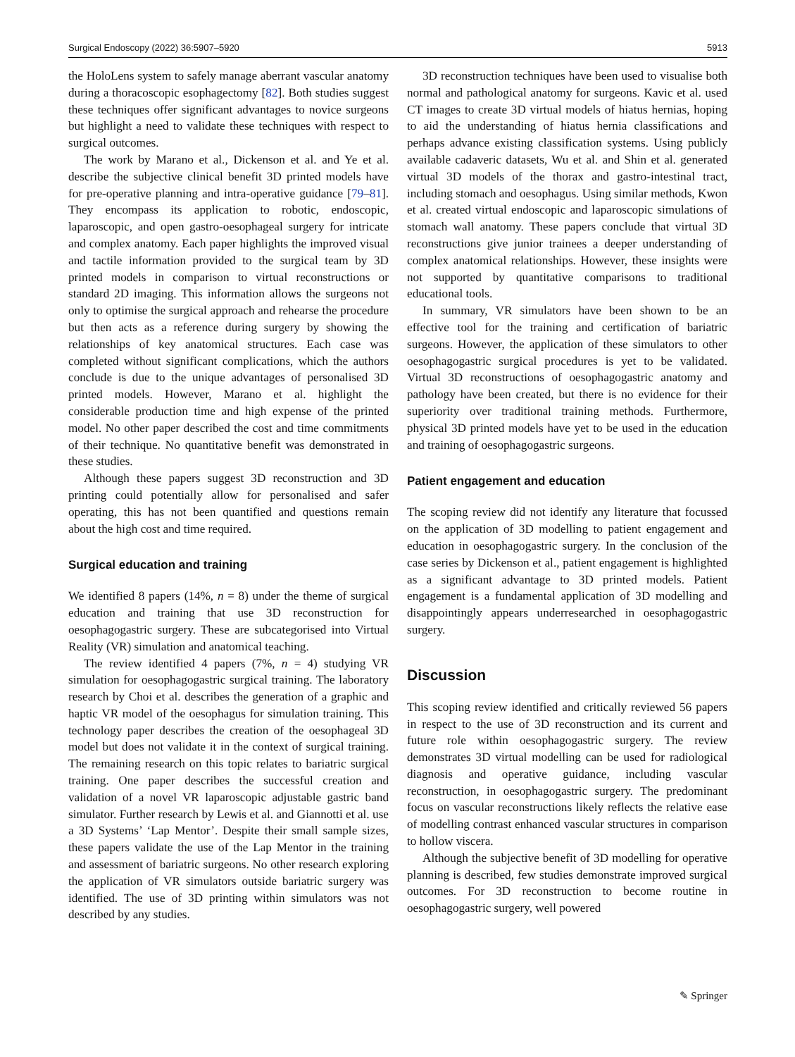Surgical Endoscopy (2022) 36:5907–5920 5913
the HoloLens system to safely manage aberrant vascular anatomy during a thoracoscopic esophagectomy [82]. Both studies suggest these techniques offer significant advantages to novice surgeons but highlight a need to validate these techniques with respect to surgical outcomes.
The work by Marano et al., Dickenson et al. and Ye et al. describe the subjective clinical benefit 3D printed models have for pre-operative planning and intra-operative guidance [79–81]. They encompass its application to robotic, endoscopic, laparoscopic, and open gastro-oesophageal surgery for intricate and complex anatomy. Each paper highlights the improved visual and tactile information provided to the surgical team by 3D printed models in comparison to virtual reconstructions or standard 2D imaging. This information allows the surgeons not only to optimise the surgical approach and rehearse the procedure but then acts as a reference during surgery by showing the relationships of key anatomical structures. Each case was completed without significant complications, which the authors conclude is due to the unique advantages of personalised 3D printed models. However, Marano et al. highlight the considerable production time and high expense of the printed model. No other paper described the cost and time commitments of their technique. No quantitative benefit was demonstrated in these studies.
Although these papers suggest 3D reconstruction and 3D printing could potentially allow for personalised and safer operating, this has not been quantified and questions remain about the high cost and time required.
Surgical education and training
We identified 8 papers (14%, n = 8) under the theme of surgical education and training that use 3D reconstruction for oesophagogastric surgery. These are subcategorised into Virtual Reality (VR) simulation and anatomical teaching.
The review identified 4 papers (7%, n = 4) studying VR simulation for oesophagogastric surgical training. The laboratory research by Choi et al. describes the generation of a graphic and haptic VR model of the oesophagus for simulation training. This technology paper describes the creation of the oesophageal 3D model but does not validate it in the context of surgical training. The remaining research on this topic relates to bariatric surgical training. One paper describes the successful creation and validation of a novel VR laparoscopic adjustable gastric band simulator. Further research by Lewis et al. and Giannotti et al. use a 3D Systems’ ‘Lap Mentor’. Despite their small sample sizes, these papers validate the use of the Lap Mentor in the training and assessment of bariatric surgeons. No other research exploring the application of VR simulators outside bariatric surgery was identified. The use of 3D printing within simulators was not described by any studies.
3D reconstruction techniques have been used to visualise both normal and pathological anatomy for surgeons. Kavic et al. used CT images to create 3D virtual models of hiatus hernias, hoping to aid the understanding of hiatus hernia classifications and perhaps advance existing classification systems. Using publicly available cadaveric datasets, Wu et al. and Shin et al. generated virtual 3D models of the thorax and gastro-intestinal tract, including stomach and oesophagus. Using similar methods, Kwon et al. created virtual endoscopic and laparoscopic simulations of stomach wall anatomy. These papers conclude that virtual 3D reconstructions give junior trainees a deeper understanding of complex anatomical relationships. However, these insights were not supported by quantitative comparisons to traditional educational tools.
In summary, VR simulators have been shown to be an effective tool for the training and certification of bariatric surgeons. However, the application of these simulators to other oesophagogastric surgical procedures is yet to be validated. Virtual 3D reconstructions of oesophagogastric anatomy and pathology have been created, but there is no evidence for their superiority over traditional training methods. Furthermore, physical 3D printed models have yet to be used in the education and training of oesophagogastric surgeons.
Patient engagement and education
The scoping review did not identify any literature that focussed on the application of 3D modelling to patient engagement and education in oesophagogastric surgery. In the conclusion of the case series by Dickenson et al., patient engagement is highlighted as a significant advantage to 3D printed models. Patient engagement is a fundamental application of 3D modelling and disappointingly appears underresearched in oesophagogastric surgery.
Discussion
This scoping review identified and critically reviewed 56 papers in respect to the use of 3D reconstruction and its current and future role within oesophagogastric surgery. The review demonstrates 3D virtual modelling can be used for radiological diagnosis and operative guidance, including vascular reconstruction, in oesophagogastric surgery. The predominant focus on vascular reconstructions likely reflects the relative ease of modelling contrast enhanced vascular structures in comparison to hollow viscera.
Although the subjective benefit of 3D modelling for operative planning is described, few studies demonstrate improved surgical outcomes. For 3D reconstruction to become routine in oesophagogastric surgery, well powered
✎ Springer